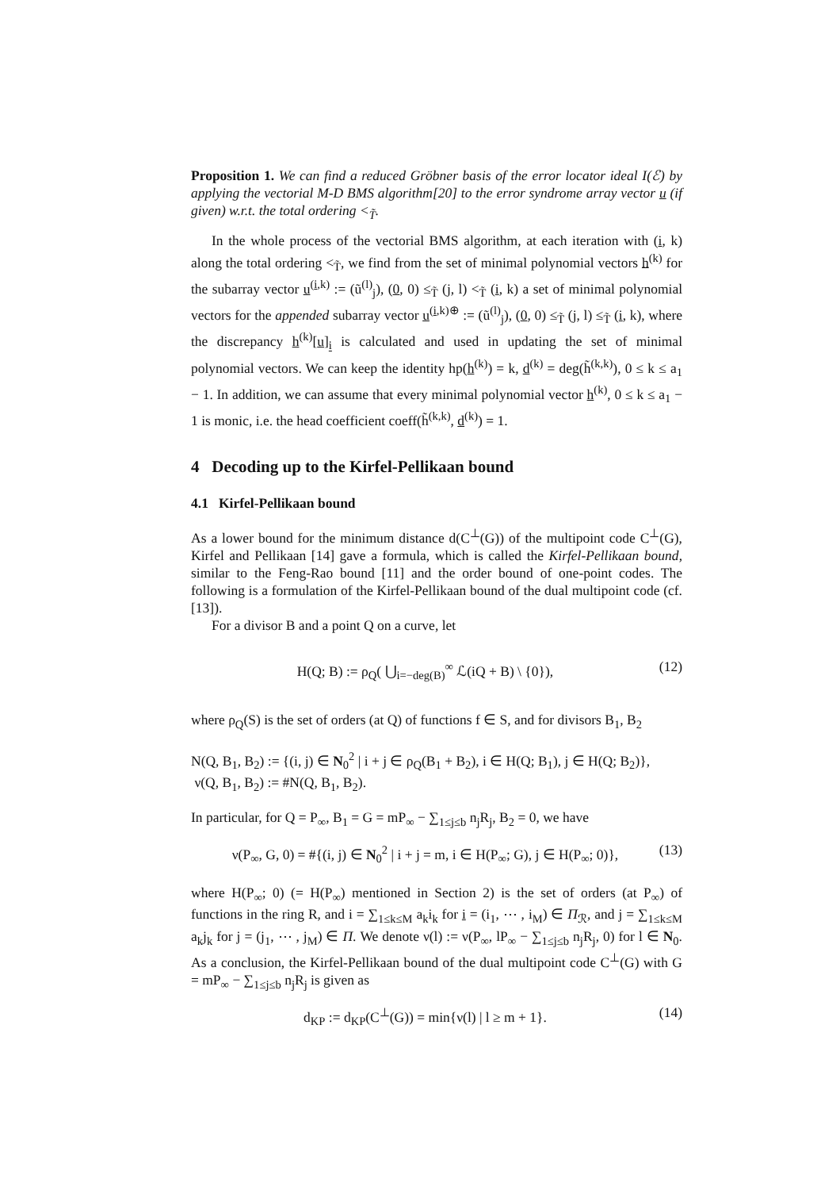Proposition 1. We can find a reduced Gröbner basis of the error locator ideal I(ℰ) by applying the vectorial M-D BMS algorithm[20] to the error syndrome array vector u (if given) w.r.t. the total ordering <<sub>T̃</sub>.
In the whole process of the vectorial BMS algorithm, at each iteration with (i, k) along the total ordering <<sub>T̃</sub>, we find from the set of minimal polynomial vectors h<sup>(k)</sup> for the subarray vector u<sup>(i,k)</sup> := (ũ<sup>(l)</sup><sub>j</sub>), (0, 0) ≤<sub>T̃</sub> (j, l) <<sub>T̃</sub> (i, k) a set of minimal polynomial vectors for the appended subarray vector u<sup>(i,k)⊕</sup> := (ũ<sup>(l)</sup><sub>j</sub>), (0, 0) ≤<sub>T̃</sub> (j, l) ≤<sub>T̃</sub> (i, k), where the discrepancy h<sup>(k)</sup>[u]<sub>i</sub> is calculated and used in updating the set of minimal polynomial vectors. We can keep the identity hp(h<sup>(k)</sup>) = k, d<sup>(k)</sup> = deg(h̃<sup>(k,k)</sup>), 0 ≤ k ≤ a<sub>1</sub> − 1. In addition, we can assume that every minimal polynomial vector h<sup>(k)</sup>, 0 ≤ k ≤ a<sub>1</sub> − 1 is monic, i.e. the head coefficient coeff(h̃<sup>(k,k)</sup>, d<sup>(k)</sup>) = 1.
4 Decoding up to the Kirfel-Pellikaan bound
4.1 Kirfel-Pellikaan bound
As a lower bound for the minimum distance d(C<sup>⊥</sup>(G)) of the multipoint code C<sup>⊥</sup>(G), Kirfel and Pellikaan [14] gave a formula, which is called the Kirfel-Pellikaan bound, similar to the Feng-Rao bound [11] and the order bound of one-point codes. The following is a formulation of the Kirfel-Pellikaan bound of the dual multipoint code (cf. [13]).
For a divisor B and a point Q on a curve, let
H(Q; B) := ρ<sub>Q</sub>( ⋃<sub>i=−deg(B)</sub><sup>∞</sup> ℒ(iQ + B) \ {0}), (12)
where ρ<sub>Q</sub>(S) is the set of orders (at Q) of functions f ∈ S, and for divisors B<sub>1</sub>, B<sub>2</sub>
N(Q, B<sub>1</sub>, B<sub>2</sub>) := {(i, j) ∈ N<sub>0</sub><sup>2</sup> | i + j ∈ ρ<sub>Q</sub>(B<sub>1</sub> + B<sub>2</sub>), i ∈ H(Q; B<sub>1</sub>), j ∈ H(Q; B<sub>2</sub>)},
ν(Q, B<sub>1</sub>, B<sub>2</sub>) := #N(Q, B<sub>1</sub>, B<sub>2</sub>).
In particular, for Q = P<sub>∞</sub>, B<sub>1</sub> = G = mP<sub>∞</sub> − ∑<sub>1≤j≤b</sub> n<sub>j</sub>R<sub>j</sub>, B<sub>2</sub> = 0, we have
ν(P<sub>∞</sub>, G, 0) = #{(i, j) ∈ N<sub>0</sub><sup>2</sup> | i + j = m, i ∈ H(P<sub>∞</sub>; G), j ∈ H(P<sub>∞</sub>; 0)}, (13)
where H(P<sub>∞</sub>; 0) (= H(P<sub>∞</sub>) mentioned in Section 2) is the set of orders (at P<sub>∞</sub>) of functions in the ring R, and i = ∑<sub>1≤k≤M</sub> a<sub>k</sub>i<sub>k</sub> for i = (i<sub>1</sub>, ⋯ , i<sub>M</sub>) ∈ Π<sub>ℛ</sub>, and j = ∑<sub>1≤k≤M</sub> a<sub>k</sub>j<sub>k</sub> for j = (j<sub>1</sub>, ⋯ , j<sub>M</sub>) ∈ Π. We denote ν(l) := ν(P<sub>∞</sub>, lP<sub>∞</sub> − ∑<sub>1≤j≤b</sub> n<sub>j</sub>R<sub>j</sub>, 0) for l ∈ N<sub>0</sub>. As a conclusion, the Kirfel-Pellikaan bound of the dual multipoint code C<sup>⊥</sup>(G) with G = mP<sub>∞</sub> − ∑<sub>1≤j≤b</sub> n<sub>j</sub>R<sub>j</sub> is given as
d<sub>KP</sub> := d<sub>KP</sub>(C<sup>⊥</sup>(G)) = min{ν(l) | l ≥ m + 1}. (14)